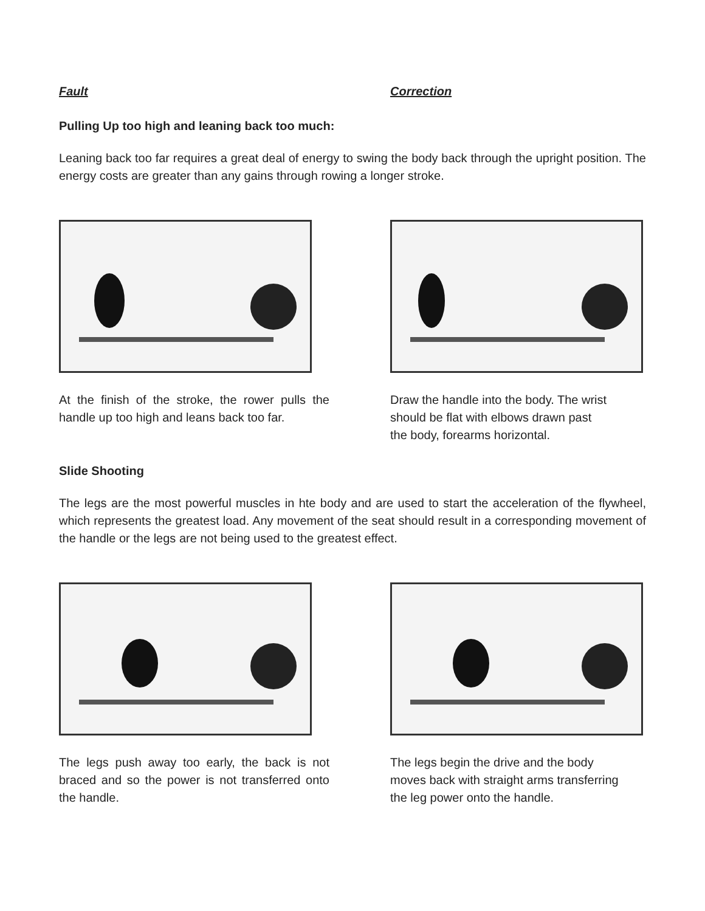Fault Correction
Pulling Up too high and leaning back too much:
Leaning back too far requires a great deal of energy to swing the body back through the upright position. The energy costs are greater than any gains through rowing a longer stroke.
At the finish of the stroke, the rower pulls the handle up too high and leans back too far.
Draw the handle into the body. The wrist should be flat with elbows drawn past the body, forearms horizontal.
Slide Shooting
The legs are the most powerful muscles in hte body and are used to start the acceleration of the flywheel, which represents the greatest load. Any movement of the seat should result in a corresponding movement of the handle or the legs are not being used to the greatest effect.
The legs push away too early, the back is not braced and so the power is not transferred onto the handle.
The legs begin the drive and the body moves back with straight arms transferring the leg power onto the handle.